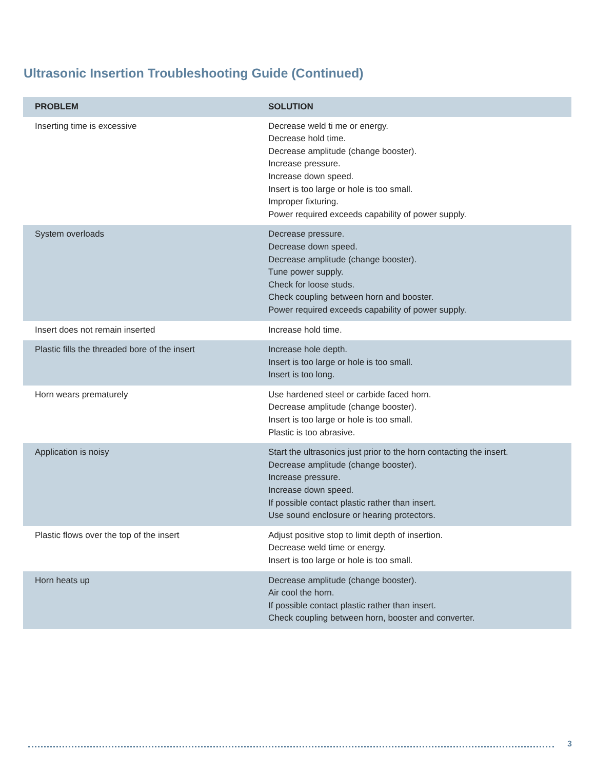Ultrasonic Insertion Troubleshooting Guide (Continued)
| PROBLEM | SOLUTION |
| --- | --- |
| Inserting time is excessive | Decrease weld ti me or energy. Decrease hold time. Decrease amplitude (change booster). Increase pressure. Increase down speed. Insert is too large or hole is too small. Improper fixturing. Power required exceeds capability of power supply. |
| System overloads | Decrease pressure. Decrease down speed. Decrease amplitude (change booster). Tune power supply. Check for loose studs. Check coupling between horn and booster. Power required exceeds capability of power supply. |
| Insert does not remain inserted | Increase hold time. |
| Plastic fills the threaded bore of the insert | Increase hole depth. Insert is too large or hole is too small. Insert is too long. |
| Horn wears prematurely | Use hardened steel or carbide faced horn. Decrease amplitude (change booster). Insert is too large or hole is too small. Plastic is too abrasive. |
| Application is noisy | Start the ultrasonics just prior to the horn contacting the insert. Decrease amplitude (change booster). Increase pressure. Increase down speed. If possible contact plastic rather than insert. Use sound enclosure or hearing protectors. |
| Plastic flows over the top of the insert | Adjust positive stop to limit depth of insertion. Decrease weld time or energy. Insert is too large or hole is too small. |
| Horn heats up | Decrease amplitude (change booster). Air cool the horn. If possible contact plastic rather than insert. Check coupling between horn, booster and converter. |
3